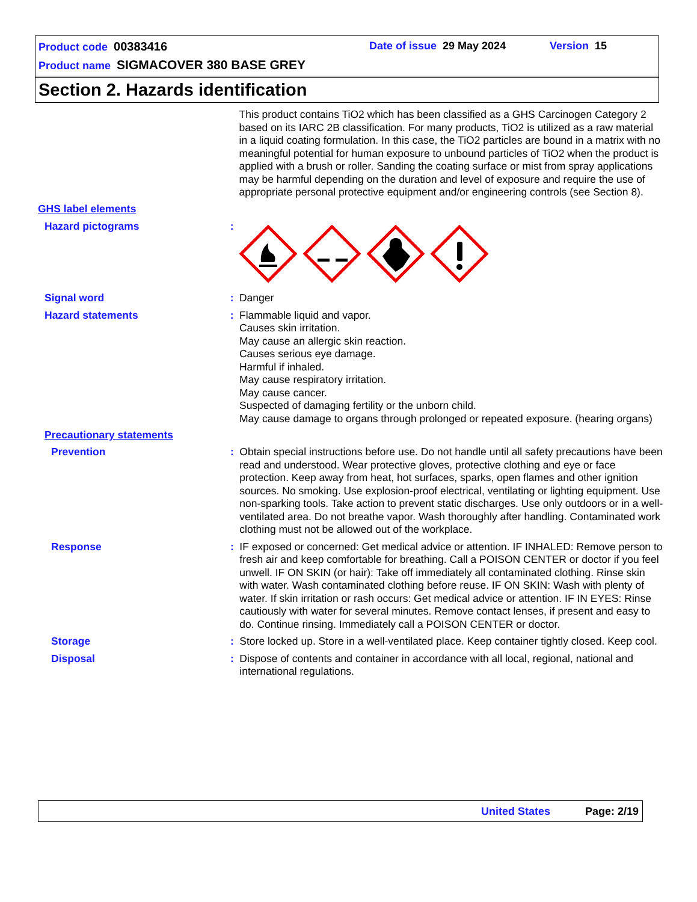Product code 00383416 Date of issue 29 May 2024 Version 15
Product name SIGMACOVER 380 BASE GREY
Section 2. Hazards identification
This product contains TiO2 which has been classified as a GHS Carcinogen Category 2 based on its IARC 2B classification. For many products, TiO2 is utilized as a raw material in a liquid coating formulation. In this case, the TiO2 particles are bound in a matrix with no meaningful potential for human exposure to unbound particles of TiO2 when the product is applied with a brush or roller. Sanding the coating surface or mist from spray applications may be harmful depending on the duration and level of exposure and require the use of appropriate personal protective equipment and/or engineering controls (see Section 8).
GHS label elements
Hazard pictograms :
Signal word :
Danger
Hazard statements :
Flammable liquid and vapor.
Causes skin irritation.
May cause an allergic skin reaction.
Causes serious eye damage.
Harmful if inhaled.
May cause respiratory irritation.
May cause cancer.
Suspected of damaging fertility or the unborn child.
May cause damage to organs through prolonged or repeated exposure. (hearing organs)
Precautionary statements
Prevention :
Obtain special instructions before use. Do not handle until all safety precautions have been read and understood. Wear protective gloves, protective clothing and eye or face protection. Keep away from heat, hot surfaces, sparks, open flames and other ignition sources. No smoking. Use explosion-proof electrical, ventilating or lighting equipment. Use non-sparking tools. Take action to prevent static discharges. Use only outdoors or in a well-ventilated area. Do not breathe vapor. Wash thoroughly after handling. Contaminated work clothing must not be allowed out of the workplace.
Response :
IF exposed or concerned: Get medical advice or attention. IF INHALED: Remove person to fresh air and keep comfortable for breathing. Call a POISON CENTER or doctor if you feel unwell. IF ON SKIN (or hair): Take off immediately all contaminated clothing. Rinse skin with water. Wash contaminated clothing before reuse. IF ON SKIN: Wash with plenty of water. If skin irritation or rash occurs: Get medical advice or attention. IF IN EYES: Rinse cautiously with water for several minutes. Remove contact lenses, if present and easy to do. Continue rinsing. Immediately call a POISON CENTER or doctor.
Storage :
Store locked up. Store in a well-ventilated place. Keep container tightly closed. Keep cool.
Disposal :
Dispose of contents and container in accordance with all local, regional, national and international regulations.
United States Page: 2/19